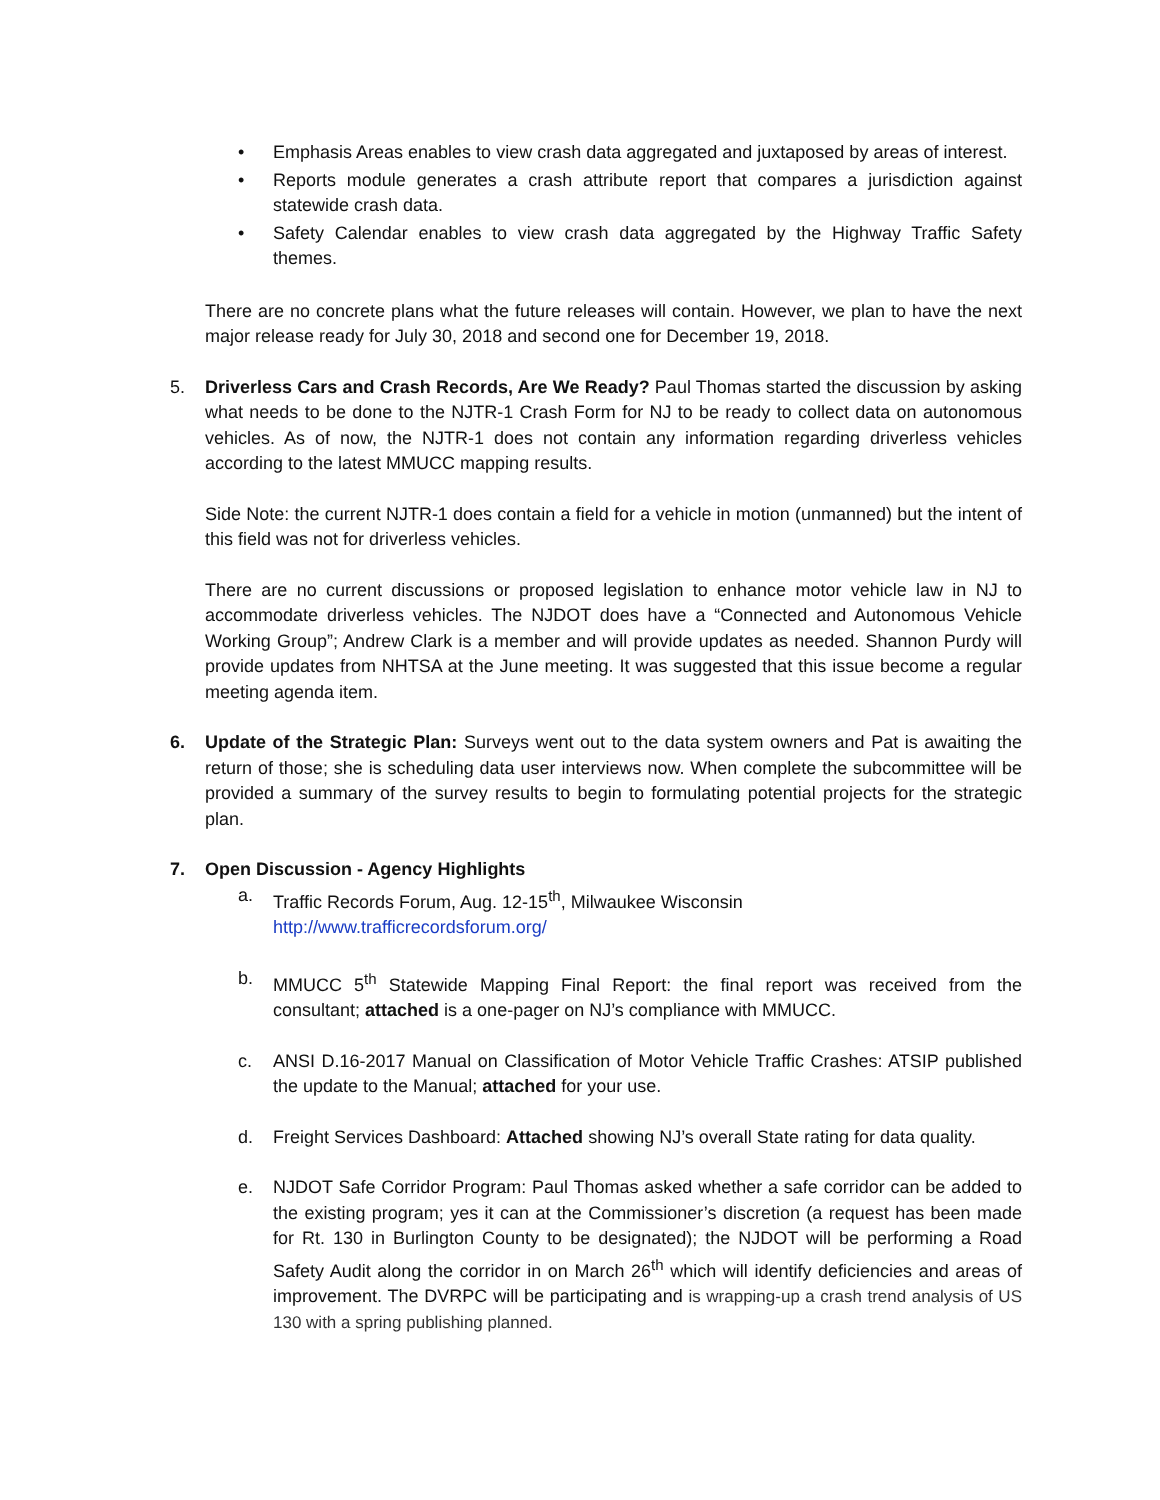• Emphasis Areas enables to view crash data aggregated and juxtaposed by areas of interest.
• Reports module generates a crash attribute report that compares a jurisdiction against statewide crash data.
• Safety Calendar enables to view crash data aggregated by the Highway Traffic Safety themes.
There are no concrete plans what the future releases will contain. However, we plan to have the next major release ready for July 30, 2018 and second one for December 19, 2018.
5. Driverless Cars and Crash Records, Are We Ready? Paul Thomas started the discussion by asking what needs to be done to the NJTR-1 Crash Form for NJ to be ready to collect data on autonomous vehicles. As of now, the NJTR-1 does not contain any information regarding driverless vehicles according to the latest MMUCC mapping results.
Side Note: the current NJTR-1 does contain a field for a vehicle in motion (unmanned) but the intent of this field was not for driverless vehicles.
There are no current discussions or proposed legislation to enhance motor vehicle law in NJ to accommodate driverless vehicles. The NJDOT does have a “Connected and Autonomous Vehicle Working Group”; Andrew Clark is a member and will provide updates as needed. Shannon Purdy will provide updates from NHTSA at the June meeting. It was suggested that this issue become a regular meeting agenda item.
6. Update of the Strategic Plan: Surveys went out to the data system owners and Pat is awaiting the return of those; she is scheduling data user interviews now. When complete the subcommittee will be provided a summary of the survey results to begin to formulating potential projects for the strategic plan.
7. Open Discussion - Agency Highlights
a. Traffic Records Forum, Aug. 12-15<sup>th</sup>, Milwaukee Wisconsin
http://www.trafficrecordsforum.org/
b. MMUCC 5<sup>th</sup> Statewide Mapping Final Report: the final report was received from the consultant; attached is a one-pager on NJ’s compliance with MMUCC.
c. ANSI D.16-2017 Manual on Classification of Motor Vehicle Traffic Crashes: ATSIP published the update to the Manual; attached for your use.
d. Freight Services Dashboard: Attached showing NJ’s overall State rating for data quality.
e. NJDOT Safe Corridor Program: Paul Thomas asked whether a safe corridor can be added to the existing program; yes it can at the Commissioner’s discretion (a request has been made for Rt. 130 in Burlington County to be designated); the NJDOT will be performing a Road Safety Audit along the corridor in on March 26<sup>th</sup> which will identify deficiencies and areas of improvement. The DVRPC will be participating and is wrapping-up a crash trend analysis of US 130 with a spring publishing planned.